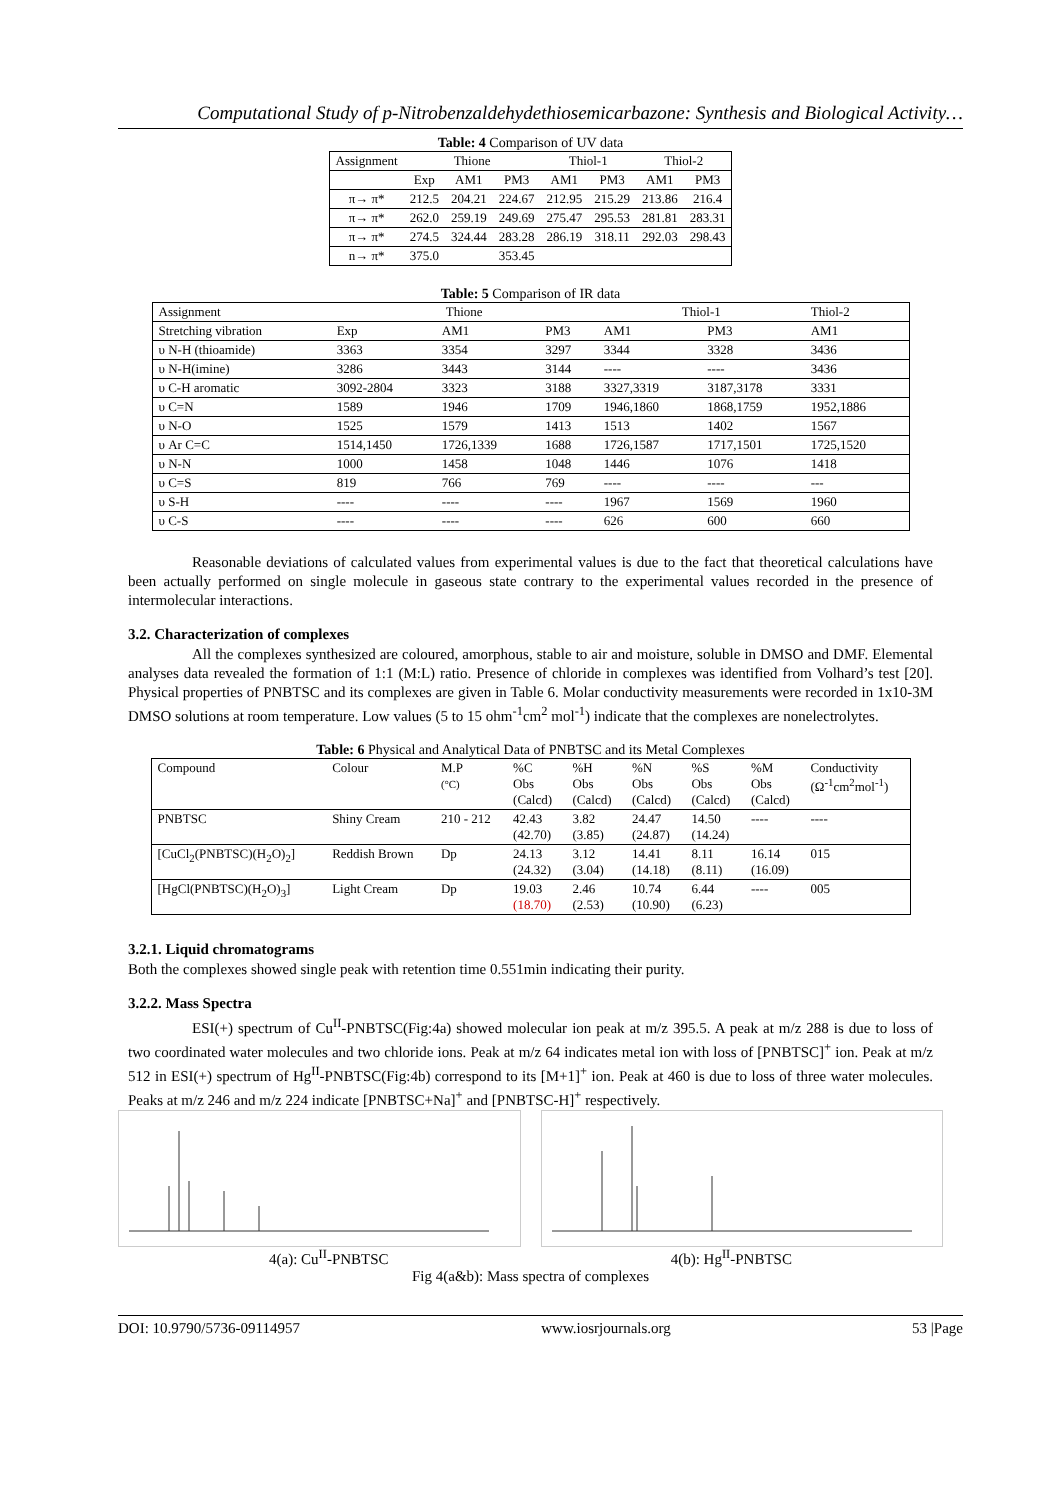Computational Study of p-Nitrobenzaldehydethiosemicarbazone: Synthesis and Biological Activity…
Table: 4 Comparison of UV data
| Assignment | Thione | | | Thiol-1 | | Thiol-2 | |
| | Exp | AM1 | PM3 | AM1 | PM3 | AM1 | PM3 |
| π→ π* | 212.5 | 204.21 | 224.67 | 212.95 | 215.29 | 213.86 | 216.4 |
| π→ π* | 262.0 | 259.19 | 249.69 | 275.47 | 295.53 | 281.81 | 283.31 |
| π→ π* | 274.5 | 324.44 | 283.28 | 286.19 | 318.11 | 292.03 | 298.43 |
| n→ π* | 375.0 | | 353.45 | | | | |
Table: 5 Comparison of IR data
| Assignment | Thione | | | Thiol-1 | | Thiol-2 |
| Stretching vibration | Exp | AM1 | PM3 | AM1 | PM3 | AM1 |
| υ N-H (thioamide) | 3363 | 3354 | 3297 | 3344 | 3328 | 3436 |
| υ N-H(imine) | 3286 | 3443 | 3144 | ---- | ---- | 3436 |
| υ C-H aromatic | 3092-2804 | 3323 | 3188 | 3327,3319 | 3187,3178 | 3331 |
| υ C=N | 1589 | 1946 | 1709 | 1946,1860 | 1868,1759 | 1952,1886 |
| υ N-O | 1525 | 1579 | 1413 | 1513 | 1402 | 1567 |
| υ Ar C=C | 1514,1450 | 1726,1339 | 1688 | 1726,1587 | 1717,1501 | 1725,1520 |
| υ N-N | 1000 | 1458 | 1048 | 1446 | 1076 | 1418 |
| υ C=S | 819 | 766 | 769 | ---- | ---- | --- |
| υ S-H | ---- | ---- | ---- | 1967 | 1569 | 1960 |
| υ C-S | ---- | ---- | ---- | 626 | 600 | 660 |
Reasonable deviations of calculated values from experimental values is due to the fact that theoretical calculations have been actually performed on single molecule in gaseous state contrary to the experimental values recorded in the presence of intermolecular interactions.
3.2. Characterization of complexes
All the complexes synthesized are coloured, amorphous, stable to air and moisture, soluble in DMSO and DMF. Elemental analyses data revealed the formation of 1:1 (M:L) ratio. Presence of chloride in complexes was identified from Volhard’s test [20]. Physical properties of PNBTSC and its complexes are given in Table 6. Molar conductivity measurements were recorded in 1x10-3M DMSO solutions at room temperature. Low values (5 to 15 ohm<sup>-1</sup>cm<sup>2</sup> mol<sup>-1</sup>) indicate that the complexes are nonelectrolytes.
Table: 6 Physical and Analytical Data of PNBTSC and its Metal Complexes
| Compound | Colour | M.P (°C) | %C Obs (Calcd) | %H Obs (Calcd) | %N Obs (Calcd) | %S Obs (Calcd) | %M Obs (Calcd) | Conductivity (Ω<sup>-1</sup>cm<sup>2</sup>mol<sup>-1</sup>) |
| PNBTSC | Shiny Cream | 210 - 212 | 42.43 (42.70) | 3.82 (3.85) | 24.47 (24.87) | 14.50 (14.24) | ---- | ---- |
| [CuCl<sub>2</sub>(PNBTSC)(H<sub>2</sub>O)<sub>2</sub>] | Reddish Brown | Dp | 24.13 (24.32) | 3.12 (3.04) | 14.41 (14.18) | 8.11 (8.11) | 16.14 (16.09) | 015 |
| [HgCl(PNBTSC)(H<sub>2</sub>O)<sub>3</sub>] | Light Cream | Dp | 19.03 (18.70) | 2.46 (2.53) | 10.74 (10.90) | 6.44 (6.23) | ---- | 005 |
3.2.1. Liquid chromatograms
Both the complexes showed single peak with retention time 0.551min indicating their purity.
3.2.2. Mass Spectra
ESI(+) spectrum of Cu<sup>II</sup>-PNBTSC(Fig:4a) showed molecular ion peak at m/z 395.5. A peak at m/z 288 is due to loss of two coordinated water molecules and two chloride ions. Peak at m/z 64 indicates metal ion with loss of [PNBTSC]<sup>+</sup> ion. Peak at m/z 512 in ESI(+) spectrum of Hg<sup>II</sup>-PNBTSC(Fig:4b) correspond to its [M+1]<sup>+</sup> ion. Peak at 460 is due to loss of three water molecules. Peaks at m/z 246 and m/z 224 indicate [PNBTSC+Na]<sup>+</sup> and [PNBTSC-H]<sup>+</sup> respectively.
4(a): Cu<sup>II</sup>-PNBTSC 4(b): Hg<sup>II</sup>-PNBTSC
Fig 4(a&b): Mass spectra of complexes
DOI: 10.9790/5736-09114957 www.iosrjournals.org 53 |Page